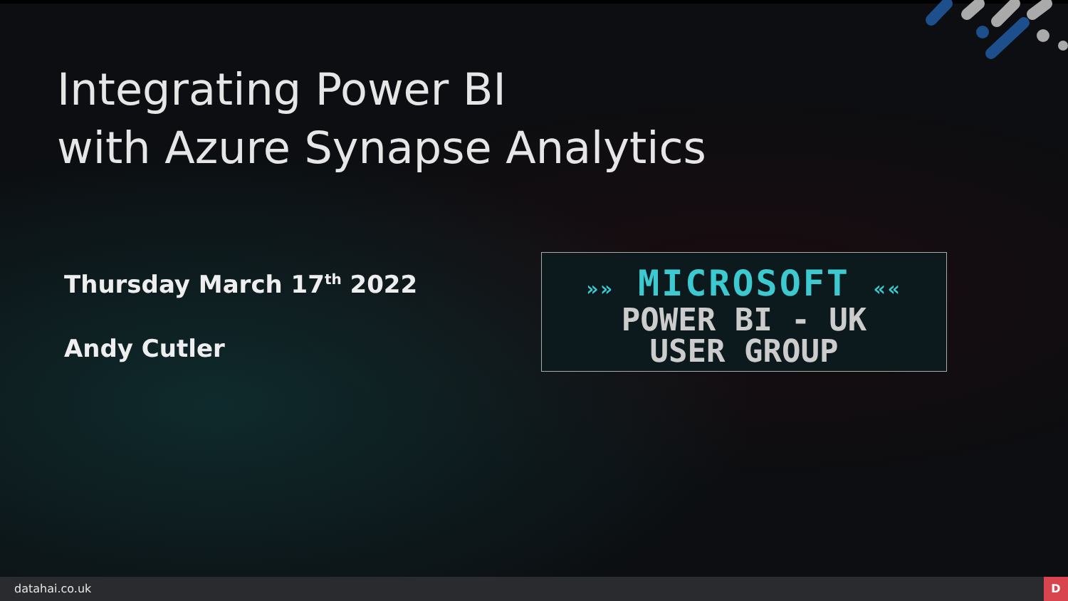Integrating Power BI
with Azure Synapse Analytics
Thursday March 17<sup>th</sup> 2022
Andy Cutler
»» MICROSOFT ««
POWER BI - UK
USER GROUP
datahai.co.uk
D